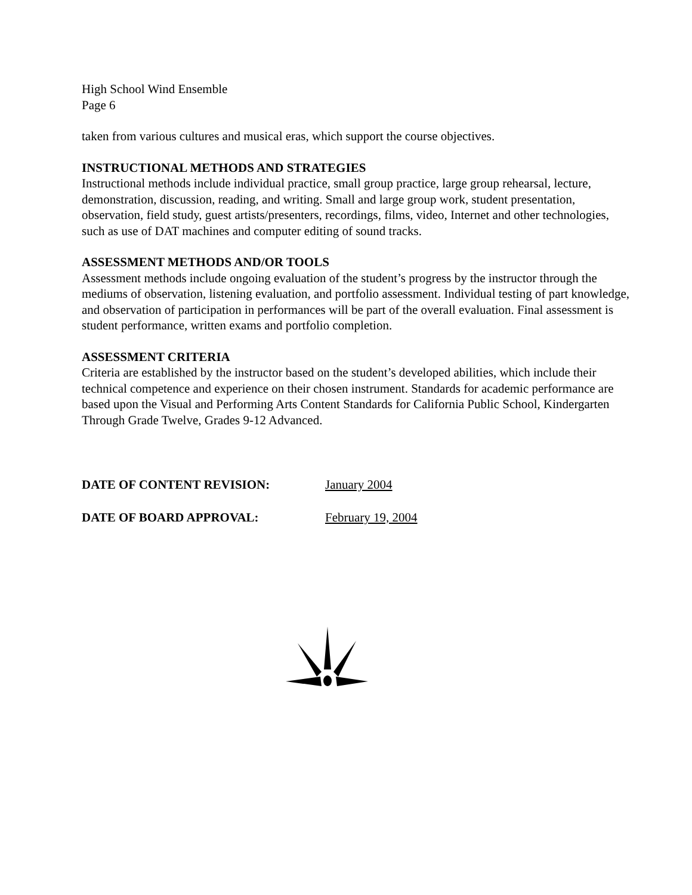High School Wind Ensemble
Page 6
taken from various cultures and musical eras, which support the course objectives.
INSTRUCTIONAL METHODS AND STRATEGIES
Instructional methods include individual practice, small group practice, large group rehearsal, lecture, demonstration, discussion, reading, and writing. Small and large group work, student presentation, observation, field study, guest artists/presenters, recordings, films, video, Internet and other technologies, such as use of DAT machines and computer editing of sound tracks.
ASSESSMENT METHODS AND/OR TOOLS
Assessment methods include ongoing evaluation of the student’s progress by the instructor through the mediums of observation, listening evaluation, and portfolio assessment. Individual testing of part knowledge, and observation of participation in performances will be part of the overall evaluation. Final assessment is student performance, written exams and portfolio completion.
ASSESSMENT CRITERIA
Criteria are established by the instructor based on the student’s developed abilities, which include their technical competence and experience on their chosen instrument. Standards for academic performance are based upon the Visual and Performing Arts Content Standards for California Public School, Kindergarten Through Grade Twelve, Grades 9-12 Advanced.
DATE OF CONTENT REVISION: January 2004
DATE OF BOARD APPROVAL: February 19, 2004